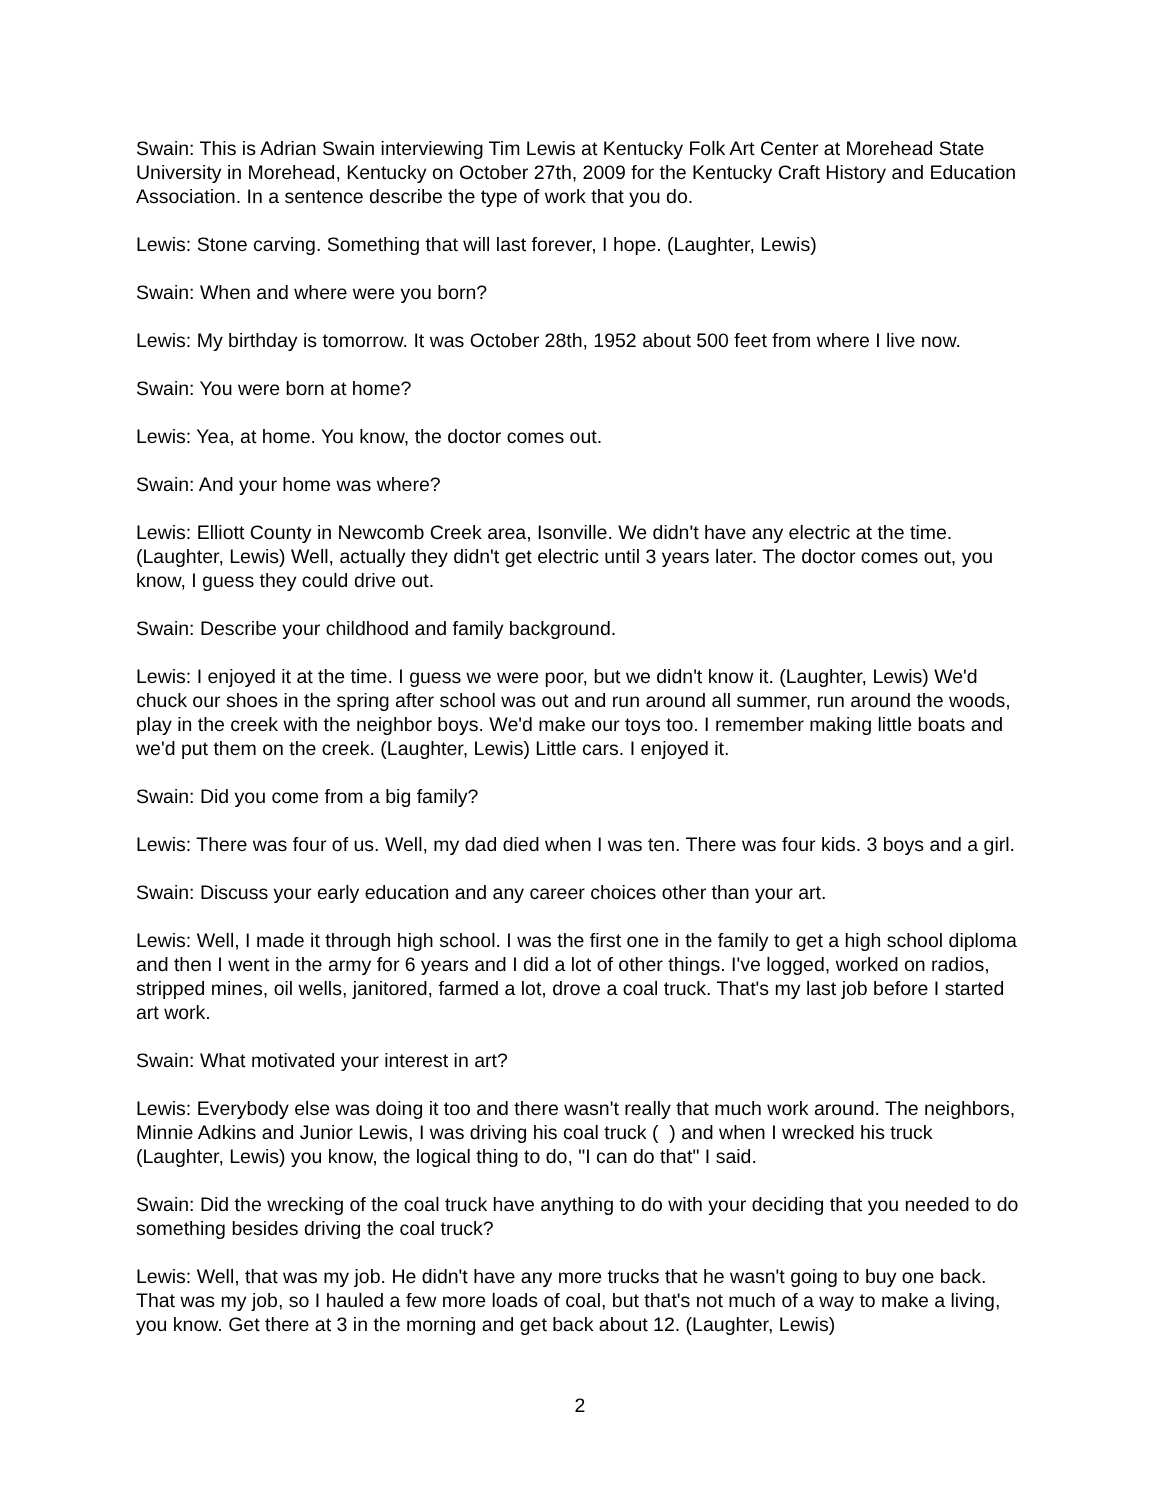Swain: This is Adrian Swain interviewing Tim Lewis at Kentucky Folk Art Center at Morehead State University in Morehead, Kentucky on October 27th, 2009 for the Kentucky Craft History and Education Association. In a sentence describe the type of work that you do.
Lewis: Stone carving. Something that will last forever, I hope. (Laughter, Lewis)
Swain: When and where were you born?
Lewis: My birthday is tomorrow. It was October 28th, 1952 about 500 feet from where I live now.
Swain: You were born at home?
Lewis: Yea, at home. You know, the doctor comes out.
Swain: And your home was where?
Lewis: Elliott County in Newcomb Creek area, Isonville. We didn't have any electric at the time. (Laughter, Lewis) Well, actually they didn't get electric until 3 years later. The doctor comes out, you know, I guess they could drive out.
Swain: Describe your childhood and family background.
Lewis: I enjoyed it at the time. I guess we were poor, but we didn't know it. (Laughter, Lewis) We'd chuck our shoes in the spring after school was out and run around all summer, run around the woods, play in the creek with the neighbor boys. We'd make our toys too. I remember making little boats and we'd put them on the creek. (Laughter, Lewis) Little cars. I enjoyed it.
Swain: Did you come from a big family?
Lewis: There was four of us. Well, my dad died when I was ten. There was four kids. 3 boys and a girl.
Swain: Discuss your early education and any career choices other than your art.
Lewis: Well, I made it through high school. I was the first one in the family to get a high school diploma and then I went in the army for 6 years and I did a lot of other things. I've logged, worked on radios, stripped mines, oil wells, janitored, farmed a lot, drove a coal truck. That's my last job before I started art work.
Swain: What motivated your interest in art?
Lewis: Everybody else was doing it too and there wasn't really that much work around. The neighbors, Minnie Adkins and Junior Lewis, I was driving his coal truck ( ) and when I wrecked his truck (Laughter, Lewis) you know, the logical thing to do, "I can do that" I said.
Swain: Did the wrecking of the coal truck have anything to do with your deciding that you needed to do something besides driving the coal truck?
Lewis: Well, that was my job. He didn't have any more trucks that he wasn't going to buy one back. That was my job, so I hauled a few more loads of coal, but that's not much of a way to make a living, you know. Get there at 3 in the morning and get back about 12. (Laughter, Lewis)
2